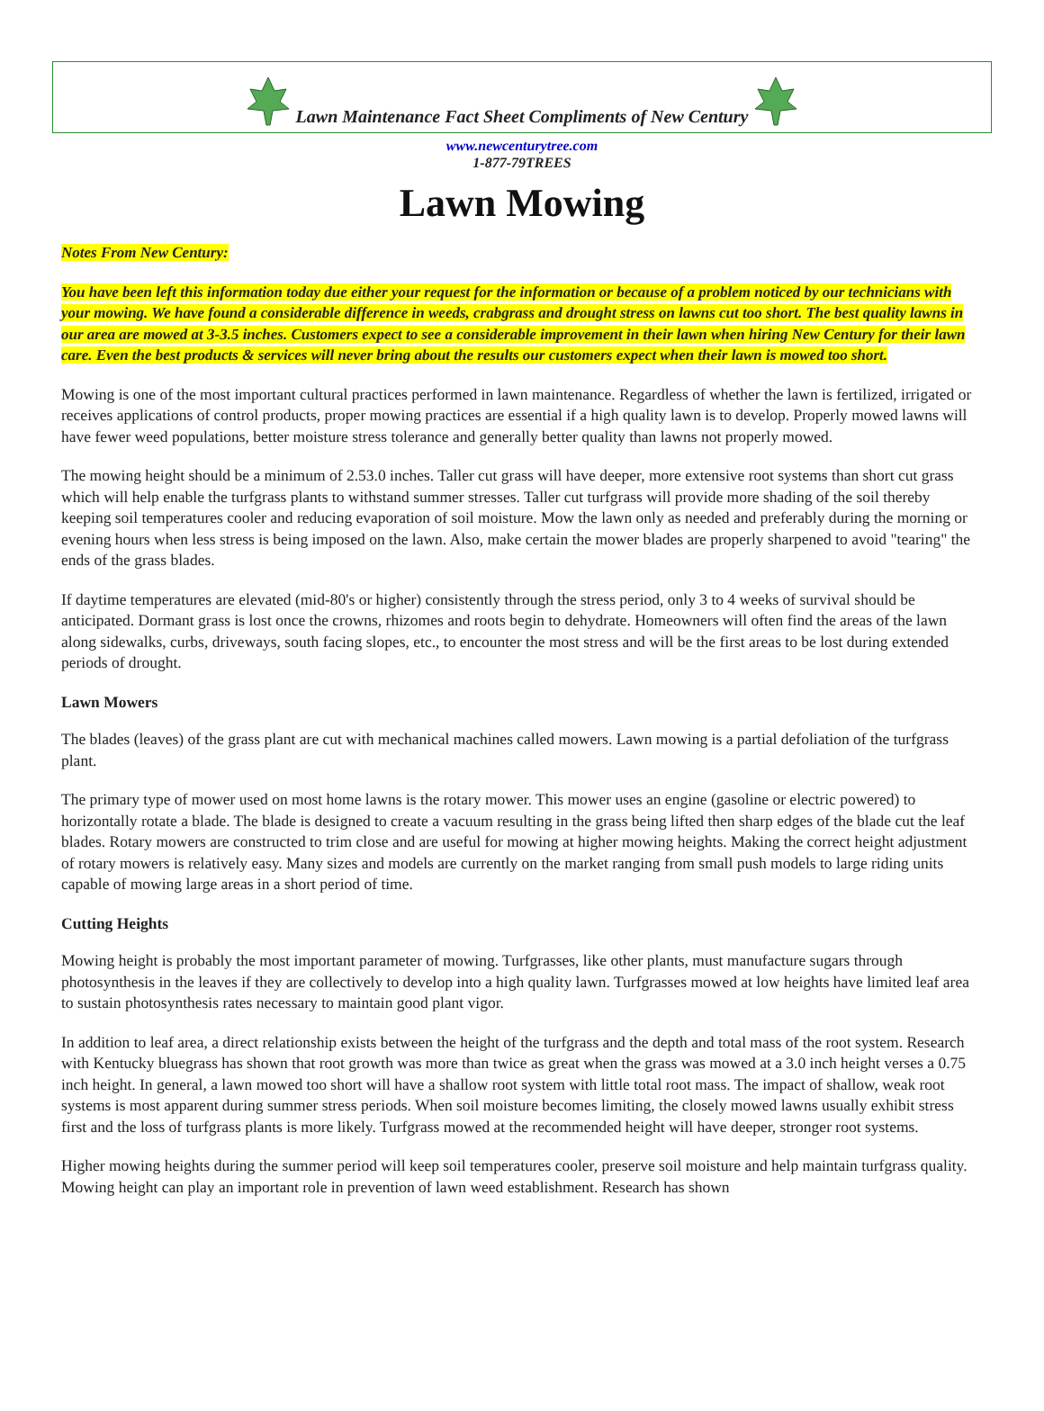Lawn Maintenance Fact Sheet Compliments of New Century
www.newcenturytree.com
1-877-79TREES
Lawn Mowing
Notes From New Century:
You have been left this information today due either your request for the information or because of a problem noticed by our technicians with your mowing. We have found a considerable difference in weeds, crabgrass and drought stress on lawns cut too short. The best quality lawns in our area are mowed at 3-3.5 inches. Customers expect to see a considerable improvement in their lawn when hiring New Century for their lawn care. Even the best products & services will never bring about the results our customers expect when their lawn is mowed too short.
Mowing is one of the most important cultural practices performed in lawn maintenance. Regardless of whether the lawn is fertilized, irrigated or receives applications of control products, proper mowing practices are essential if a high quality lawn is to develop. Properly mowed lawns will have fewer weed populations, better moisture stress tolerance and generally better quality than lawns not properly mowed.
The mowing height should be a minimum of 2.53.0 inches. Taller cut grass will have deeper, more extensive root systems than short cut grass which will help enable the turfgrass plants to withstand summer stresses. Taller cut turfgrass will provide more shading of the soil thereby keeping soil temperatures cooler and reducing evaporation of soil moisture. Mow the lawn only as needed and preferably during the morning or evening hours when less stress is being imposed on the lawn. Also, make certain the mower blades are properly sharpened to avoid "tearing" the ends of the grass blades.
If daytime temperatures are elevated (mid-80's or higher) consistently through the stress period, only 3 to 4 weeks of survival should be anticipated. Dormant grass is lost once the crowns, rhizomes and roots begin to dehydrate. Homeowners will often find the areas of the lawn along sidewalks, curbs, driveways, south facing slopes, etc., to encounter the most stress and will be the first areas to be lost during extended periods of drought.
Lawn Mowers
The blades (leaves) of the grass plant are cut with mechanical machines called mowers. Lawn mowing is a partial defoliation of the turfgrass plant.
The primary type of mower used on most home lawns is the rotary mower. This mower uses an engine (gasoline or electric powered) to horizontally rotate a blade. The blade is designed to create a vacuum resulting in the grass being lifted then sharp edges of the blade cut the leaf blades. Rotary mowers are constructed to trim close and are useful for mowing at higher mowing heights. Making the correct height adjustment of rotary mowers is relatively easy. Many sizes and models are currently on the market ranging from small push models to large riding units capable of mowing large areas in a short period of time.
Cutting Heights
Mowing height is probably the most important parameter of mowing. Turfgrasses, like other plants, must manufacture sugars through photosynthesis in the leaves if they are collectively to develop into a high quality lawn. Turfgrasses mowed at low heights have limited leaf area to sustain photosynthesis rates necessary to maintain good plant vigor.
In addition to leaf area, a direct relationship exists between the height of the turfgrass and the depth and total mass of the root system. Research with Kentucky bluegrass has shown that root growth was more than twice as great when the grass was mowed at a 3.0 inch height verses a 0.75 inch height. In general, a lawn mowed too short will have a shallow root system with little total root mass. The impact of shallow, weak root systems is most apparent during summer stress periods. When soil moisture becomes limiting, the closely mowed lawns usually exhibit stress first and the loss of turfgrass plants is more likely. Turfgrass mowed at the recommended height will have deeper, stronger root systems.
Higher mowing heights during the summer period will keep soil temperatures cooler, preserve soil moisture and help maintain turfgrass quality. Mowing height can play an important role in prevention of lawn weed establishment. Research has shown